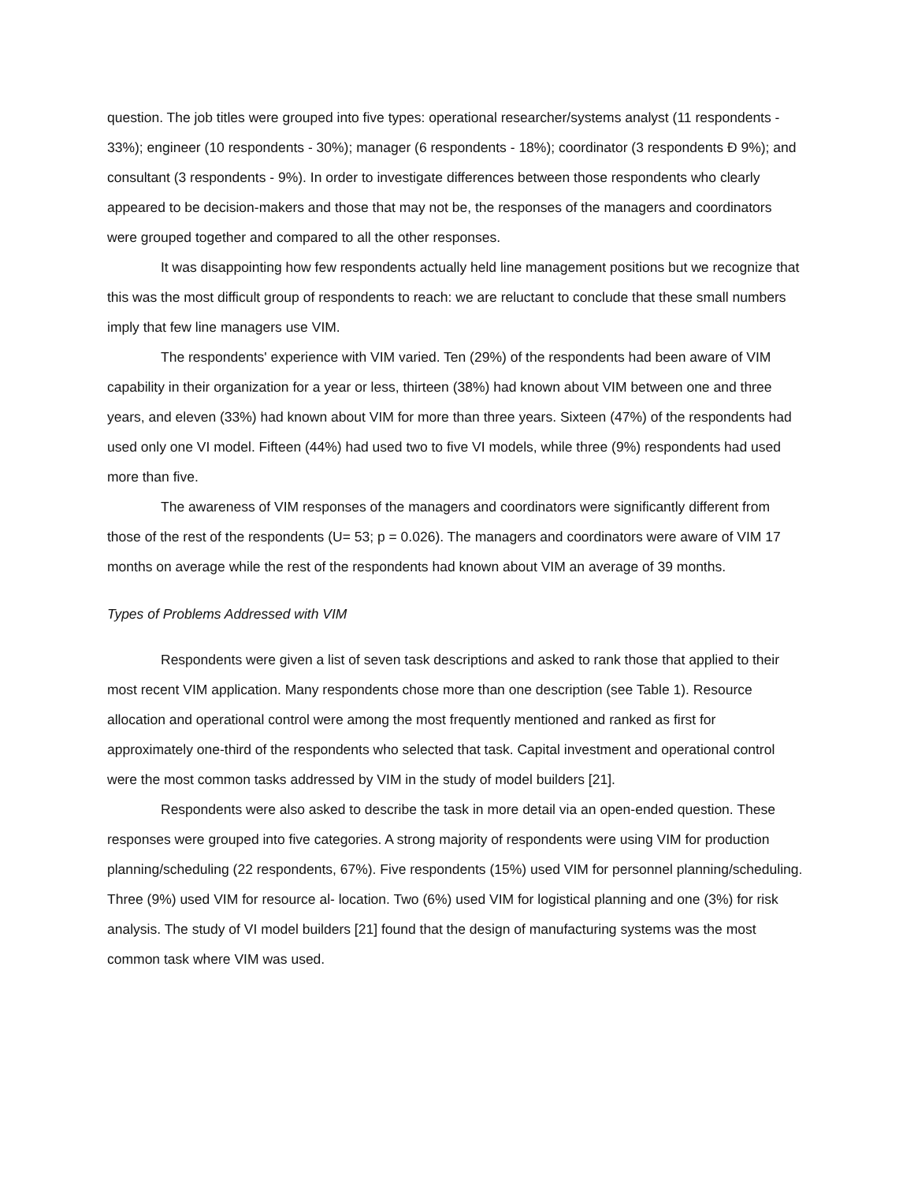question. The job titles were grouped into five types: operational researcher/systems analyst (11 respondents - 33%); engineer (10 respondents - 30%); manager (6 respondents - 18%); coordinator (3 respondents Đ 9%); and consultant (3 respondents - 9%). In order to investigate differences between those respondents who clearly appeared to be decision-makers and those that may not be, the responses of the managers and coordinators were grouped together and compared to all the other responses.
It was disappointing how few respondents actually held line management positions but we recognize that this was the most difficult group of respondents to reach: we are reluctant to conclude that these small numbers imply that few line managers use VIM.
The respondents' experience with VIM varied. Ten (29%) of the respondents had been aware of VIM capability in their organization for a year or less, thirteen (38%) had known about VIM between one and three years, and eleven (33%) had known about VIM for more than three years. Sixteen (47%) of the respondents had used only one VI model. Fifteen (44%) had used two to five VI models, while three (9%) respondents had used more than five.
The awareness of VIM responses of the managers and coordinators were significantly different from those of the rest of the respondents (U= 53; p = 0.026). The managers and coordinators were aware of VIM 17 months on average while the rest of the respondents had known about VIM an average of 39 months.
Types of Problems Addressed with VIM
Respondents were given a list of seven task descriptions and asked to rank those that applied to their most recent VIM application. Many respondents chose more than one description (see Table 1). Resource allocation and operational control were among the most frequently mentioned and ranked as first for approximately one-third of the respondents who selected that task. Capital investment and operational control were the most common tasks addressed by VIM in the study of model builders [21].
Respondents were also asked to describe the task in more detail via an open-ended question. These responses were grouped into five categories. A strong majority of respondents were using VIM for production planning/scheduling (22 respondents, 67%). Five respondents (15%) used VIM for personnel planning/scheduling. Three (9%) used VIM for resource al- location. Two (6%) used VIM for logistical planning and one (3%) for risk analysis. The study of VI model builders [21] found that the design of manufacturing systems was the most common task where VIM was used.